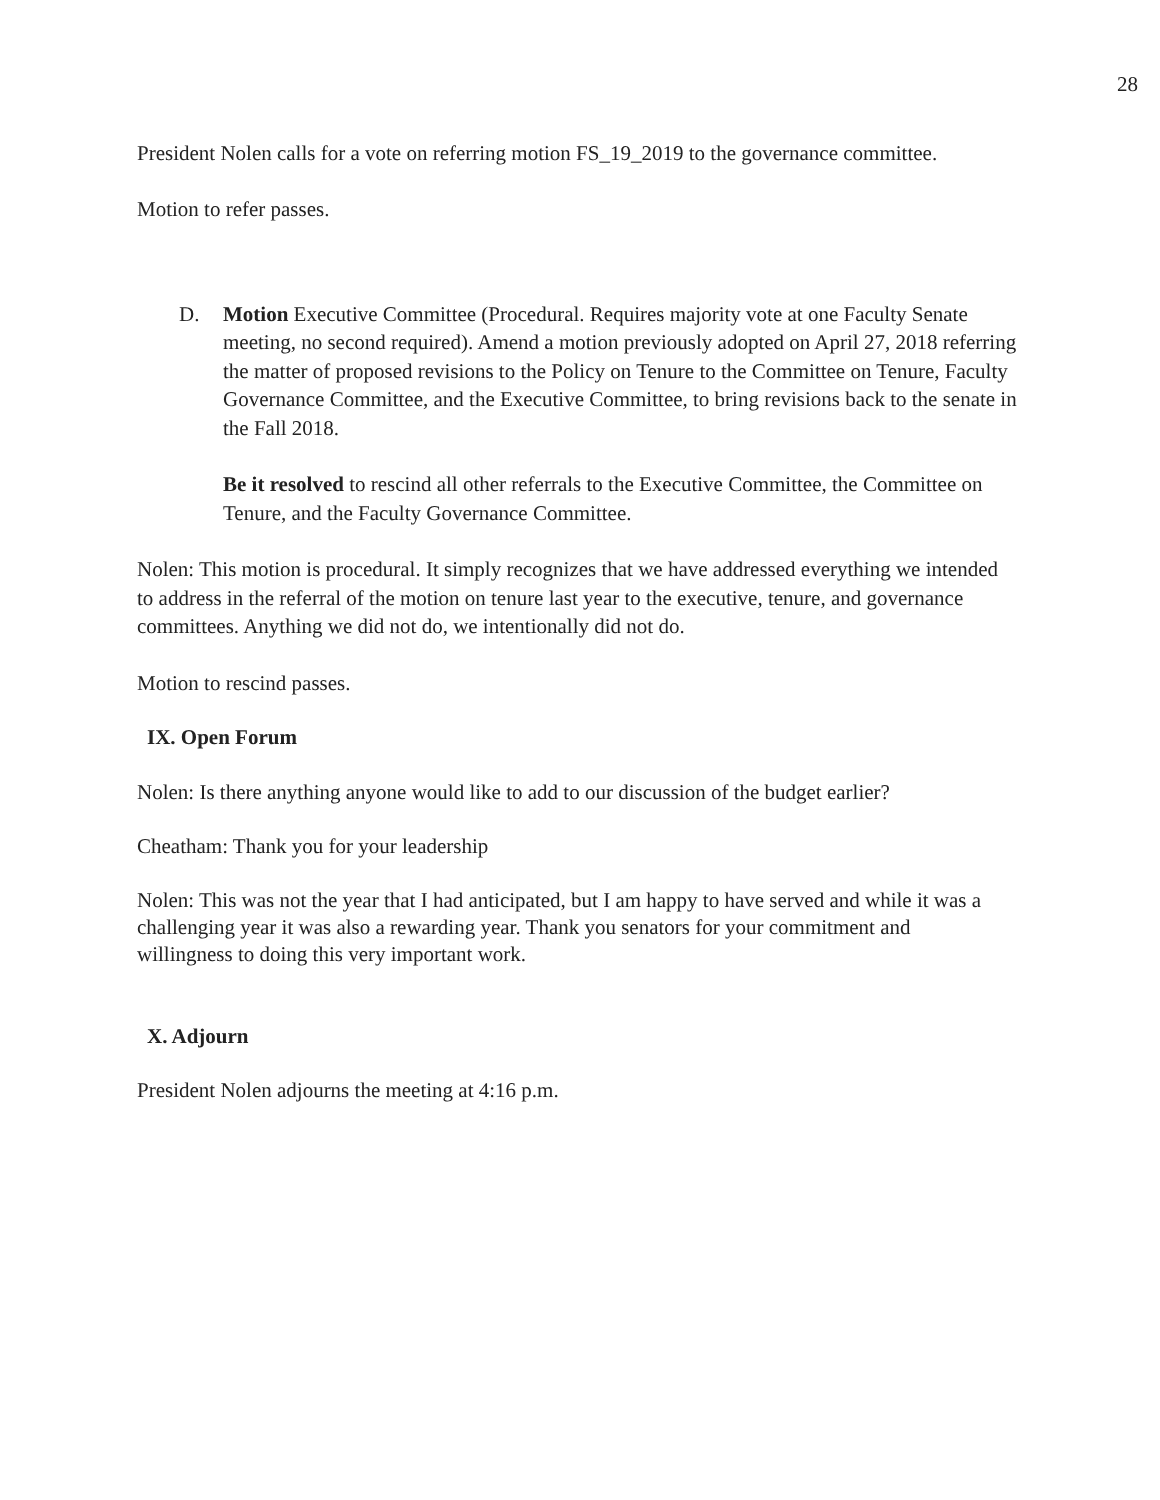28
President Nolen calls for a vote on referring motion FS_19_2019 to the governance committee.
Motion to refer passes.
D. Motion Executive Committee (Procedural. Requires majority vote at one Faculty Senate meeting, no second required). Amend a motion previously adopted on April 27, 2018 referring the matter of proposed revisions to the Policy on Tenure to the Committee on Tenure, Faculty Governance Committee, and the Executive Committee, to bring revisions back to the senate in the Fall 2018.
Be it resolved to rescind all other referrals to the Executive Committee, the Committee on Tenure, and the Faculty Governance Committee.
Nolen: This motion is procedural. It simply recognizes that we have addressed everything we intended to address in the referral of the motion on tenure last year to the executive, tenure, and governance committees. Anything we did not do, we intentionally did not do.
Motion to rescind passes.
IX. Open Forum
Nolen: Is there anything anyone would like to add to our discussion of the budget earlier?
Cheatham: Thank you for your leadership
Nolen: This was not the year that I had anticipated, but I am happy to have served and while it was a challenging year it was also a rewarding year. Thank you senators for your commitment and willingness to doing this very important work.
X. Adjourn
President Nolen adjourns the meeting at 4:16 p.m.